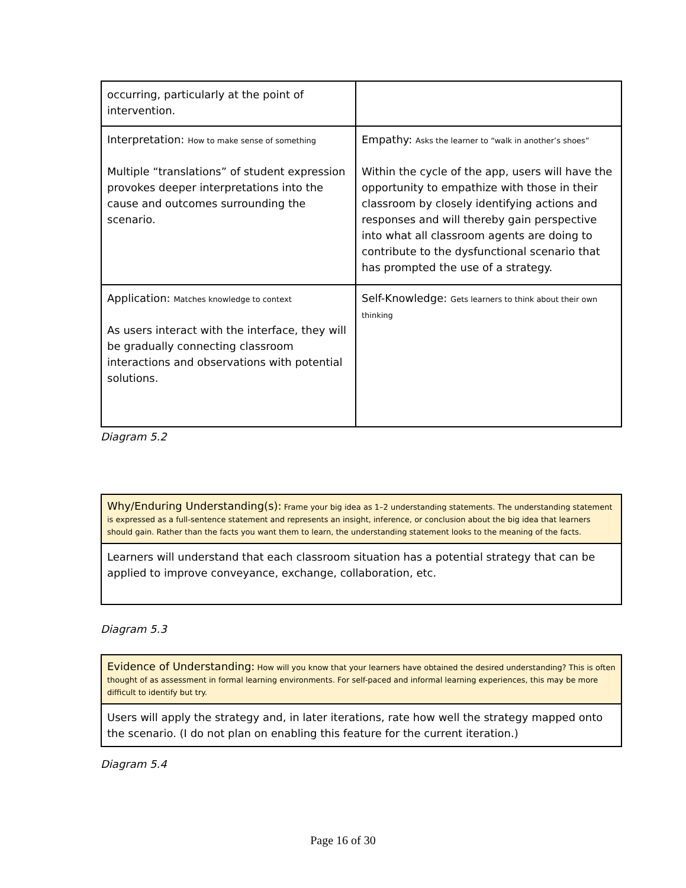| occurring, particularly at the point of intervention. | |
| Interpretation: How to make sense of something Multiple “translations” of student expression provokes deeper interpretations into the cause and outcomes surrounding the scenario. | Empathy: Asks the learner to “walk in another’s shoes” Within the cycle of the app, users will have the opportunity to empathize with those in their classroom by closely identifying actions and responses and will thereby gain perspective into what all classroom agents are doing to contribute to the dysfunctional scenario that has prompted the use of a strategy. |
| Application: Matches knowledge to context As users interact with the interface, they will be gradually connecting classroom interactions and observations with potential solutions. | Self-Knowledge: Gets learners to think about their own thinking |
Diagram 5.2
| Why/Enduring Understanding(s): Frame your big idea as 1–2 understanding statements. The understanding statement is expressed as a full-sentence statement and represents an insight, inference, or conclusion about the big idea that learners should gain. Rather than the facts you want them to learn, the understanding statement looks to the meaning of the facts. |
| Learners will understand that each classroom situation has a potential strategy that can be applied to improve conveyance, exchange, collaboration, etc. |
Diagram 5.3
| Evidence of Understanding: How will you know that your learners have obtained the desired understanding? This is often thought of as assessment in formal learning environments. For self-paced and informal learning experiences, this may be more difficult to identify but try. |
| Users will apply the strategy and, in later iterations, rate how well the strategy mapped onto the scenario. (I do not plan on enabling this feature for the current iteration.) |
Diagram 5.4
Page 16 of 30